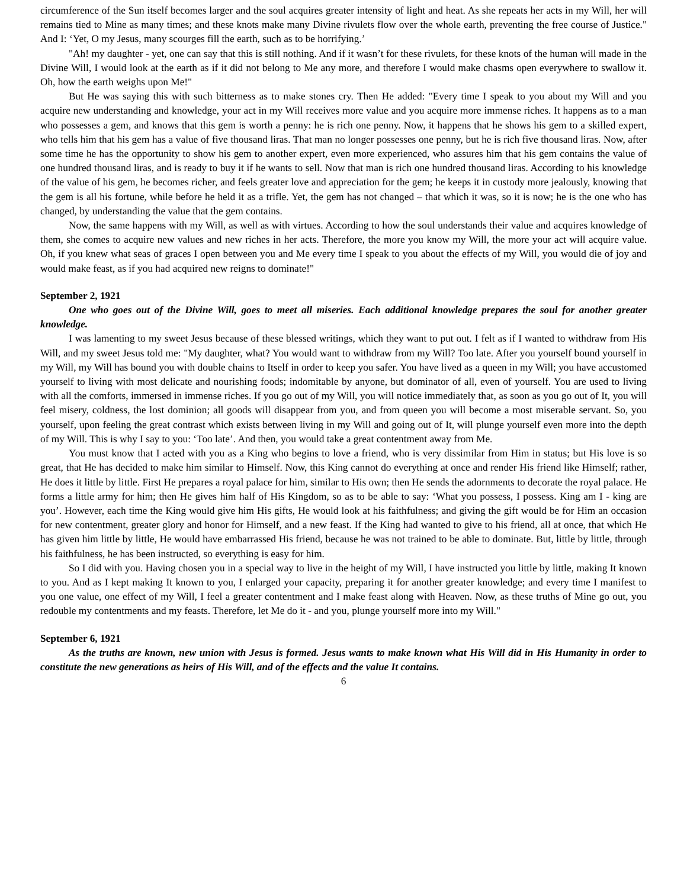circumference of the Sun itself becomes larger and the soul acquires greater intensity of light and heat. As she repeats her acts in my Will, her will remains tied to Mine as many times; and these knots make many Divine rivulets flow over the whole earth, preventing the free course of Justice." And I: ‘Yet, O my Jesus, many scourges fill the earth, such as to be horrifying.’
"Ah! my daughter - yet, one can say that this is still nothing. And if it wasn’t for these rivulets, for these knots of the human will made in the Divine Will, I would look at the earth as if it did not belong to Me any more, and therefore I would make chasms open everywhere to swallow it. Oh, how the earth weighs upon Me!"
But He was saying this with such bitterness as to make stones cry. Then He added: "Every time I speak to you about my Will and you acquire new understanding and knowledge, your act in my Will receives more value and you acquire more immense riches. It happens as to a man who possesses a gem, and knows that this gem is worth a penny: he is rich one penny. Now, it happens that he shows his gem to a skilled expert, who tells him that his gem has a value of five thousand liras. That man no longer possesses one penny, but he is rich five thousand liras. Now, after some time he has the opportunity to show his gem to another expert, even more experienced, who assures him that his gem contains the value of one hundred thousand liras, and is ready to buy it if he wants to sell. Now that man is rich one hundred thousand liras. According to his knowledge of the value of his gem, he becomes richer, and feels greater love and appreciation for the gem; he keeps it in custody more jealously, knowing that the gem is all his fortune, while before he held it as a trifle. Yet, the gem has not changed – that which it was, so it is now; he is the one who has changed, by understanding the value that the gem contains.
Now, the same happens with my Will, as well as with virtues. According to how the soul understands their value and acquires knowledge of them, she comes to acquire new values and new riches in her acts. Therefore, the more you know my Will, the more your act will acquire value. Oh, if you knew what seas of graces I open between you and Me every time I speak to you about the effects of my Will, you would die of joy and would make feast, as if you had acquired new reigns to dominate!"
September 2, 1921
One who goes out of the Divine Will, goes to meet all miseries. Each additional knowledge prepares the soul for another greater knowledge.
I was lamenting to my sweet Jesus because of these blessed writings, which they want to put out. I felt as if I wanted to withdraw from His Will, and my sweet Jesus told me: "My daughter, what? You would want to withdraw from my Will? Too late. After you yourself bound yourself in my Will, my Will has bound you with double chains to Itself in order to keep you safer. You have lived as a queen in my Will; you have accustomed yourself to living with most delicate and nourishing foods; indomitable by anyone, but dominator of all, even of yourself. You are used to living with all the comforts, immersed in immense riches. If you go out of my Will, you will notice immediately that, as soon as you go out of It, you will feel misery, coldness, the lost dominion; all goods will disappear from you, and from queen you will become a most miserable servant. So, you yourself, upon feeling the great contrast which exists between living in my Will and going out of It, will plunge yourself even more into the depth of my Will. This is why I say to you: ‘Too late’. And then, you would take a great contentment away from Me.
You must know that I acted with you as a King who begins to love a friend, who is very dissimilar from Him in status; but His love is so great, that He has decided to make him similar to Himself. Now, this King cannot do everything at once and render His friend like Himself; rather, He does it little by little. First He prepares a royal palace for him, similar to His own; then He sends the adornments to decorate the royal palace. He forms a little army for him; then He gives him half of His Kingdom, so as to be able to say: ‘What you possess, I possess. King am I - king are you’. However, each time the King would give him His gifts, He would look at his faithfulness; and giving the gift would be for Him an occasion for new contentment, greater glory and honor for Himself, and a new feast. If the King had wanted to give to his friend, all at once, that which He has given him little by little, He would have embarrassed His friend, because he was not trained to be able to dominate. But, little by little, through his faithfulness, he has been instructed, so everything is easy for him.
So I did with you. Having chosen you in a special way to live in the height of my Will, I have instructed you little by little, making It known to you. And as I kept making It known to you, I enlarged your capacity, preparing it for another greater knowledge; and every time I manifest to you one value, one effect of my Will, I feel a greater contentment and I make feast along with Heaven. Now, as these truths of Mine go out, you redouble my contentments and my feasts. Therefore, let Me do it - and you, plunge yourself more into my Will."
September 6, 1921
As the truths are known, new union with Jesus is formed. Jesus wants to make known what His Will did in His Humanity in order to constitute the new generations as heirs of His Will, and of the effects and the value It contains.
6